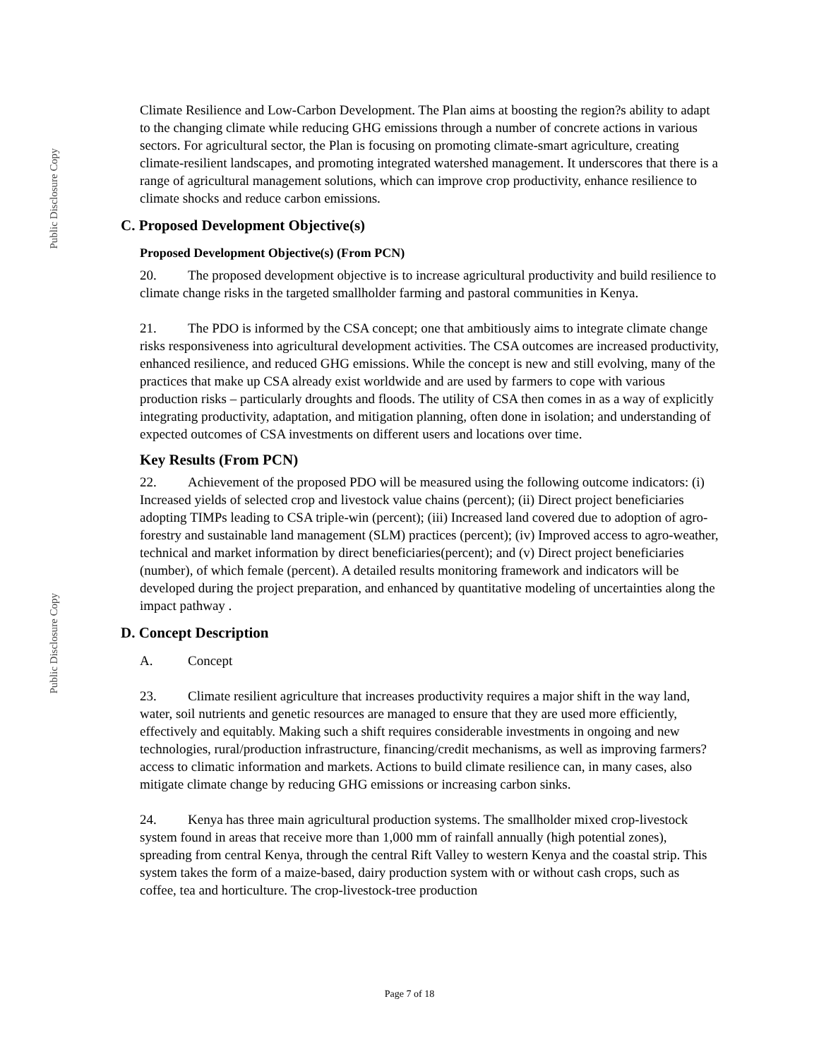Public Disclosure Copy
Public Disclosure Copy
Climate Resilience and Low-Carbon Development. The Plan aims at boosting the region?s ability to adapt to the changing climate while reducing GHG emissions through a number of concrete actions in various sectors. For agricultural sector, the Plan is focusing on promoting climate-smart agriculture, creating climate-resilient landscapes, and promoting integrated watershed management. It underscores that there is a range of agricultural management solutions, which can improve crop productivity, enhance resilience to climate shocks and reduce carbon emissions.
C. Proposed Development Objective(s)
Proposed Development Objective(s) (From PCN)
20. The proposed development objective is to increase agricultural productivity and build resilience to climate change risks in the targeted smallholder farming and pastoral communities in Kenya.
21. The PDO is informed by the CSA concept; one that ambitiously aims to integrate climate change risks responsiveness into agricultural development activities. The CSA outcomes are increased productivity, enhanced resilience, and reduced GHG emissions. While the concept is new and still evolving, many of the practices that make up CSA already exist worldwide and are used by farmers to cope with various production risks – particularly droughts and floods. The utility of CSA then comes in as a way of explicitly integrating productivity, adaptation, and mitigation planning, often done in isolation; and understanding of expected outcomes of CSA investments on different users and locations over time.
Key Results (From PCN)
22. Achievement of the proposed PDO will be measured using the following outcome indicators: (i) Increased yields of selected crop and livestock value chains (percent); (ii) Direct project beneficiaries adopting TIMPs leading to CSA triple-win (percent); (iii) Increased land covered due to adoption of agro-forestry and sustainable land management (SLM) practices (percent); (iv) Improved access to agro-weather, technical and market information by direct beneficiaries(percent); and (v) Direct project beneficiaries (number), of which female (percent). A detailed results monitoring framework and indicators will be developed during the project preparation, and enhanced by quantitative modeling of uncertainties along the impact pathway .
D. Concept Description
A. Concept
23. Climate resilient agriculture that increases productivity requires a major shift in the way land, water, soil nutrients and genetic resources are managed to ensure that they are used more efficiently, effectively and equitably. Making such a shift requires considerable investments in ongoing and new technologies, rural/production infrastructure, financing/credit mechanisms, as well as improving farmers? access to climatic information and markets. Actions to build climate resilience can, in many cases, also mitigate climate change by reducing GHG emissions or increasing carbon sinks.
24. Kenya has three main agricultural production systems. The smallholder mixed crop-livestock system found in areas that receive more than 1,000 mm of rainfall annually (high potential zones), spreading from central Kenya, through the central Rift Valley to western Kenya and the coastal strip. This system takes the form of a maize-based, dairy production system with or without cash crops, such as coffee, tea and horticulture. The crop-livestock-tree production
Page 7 of 18